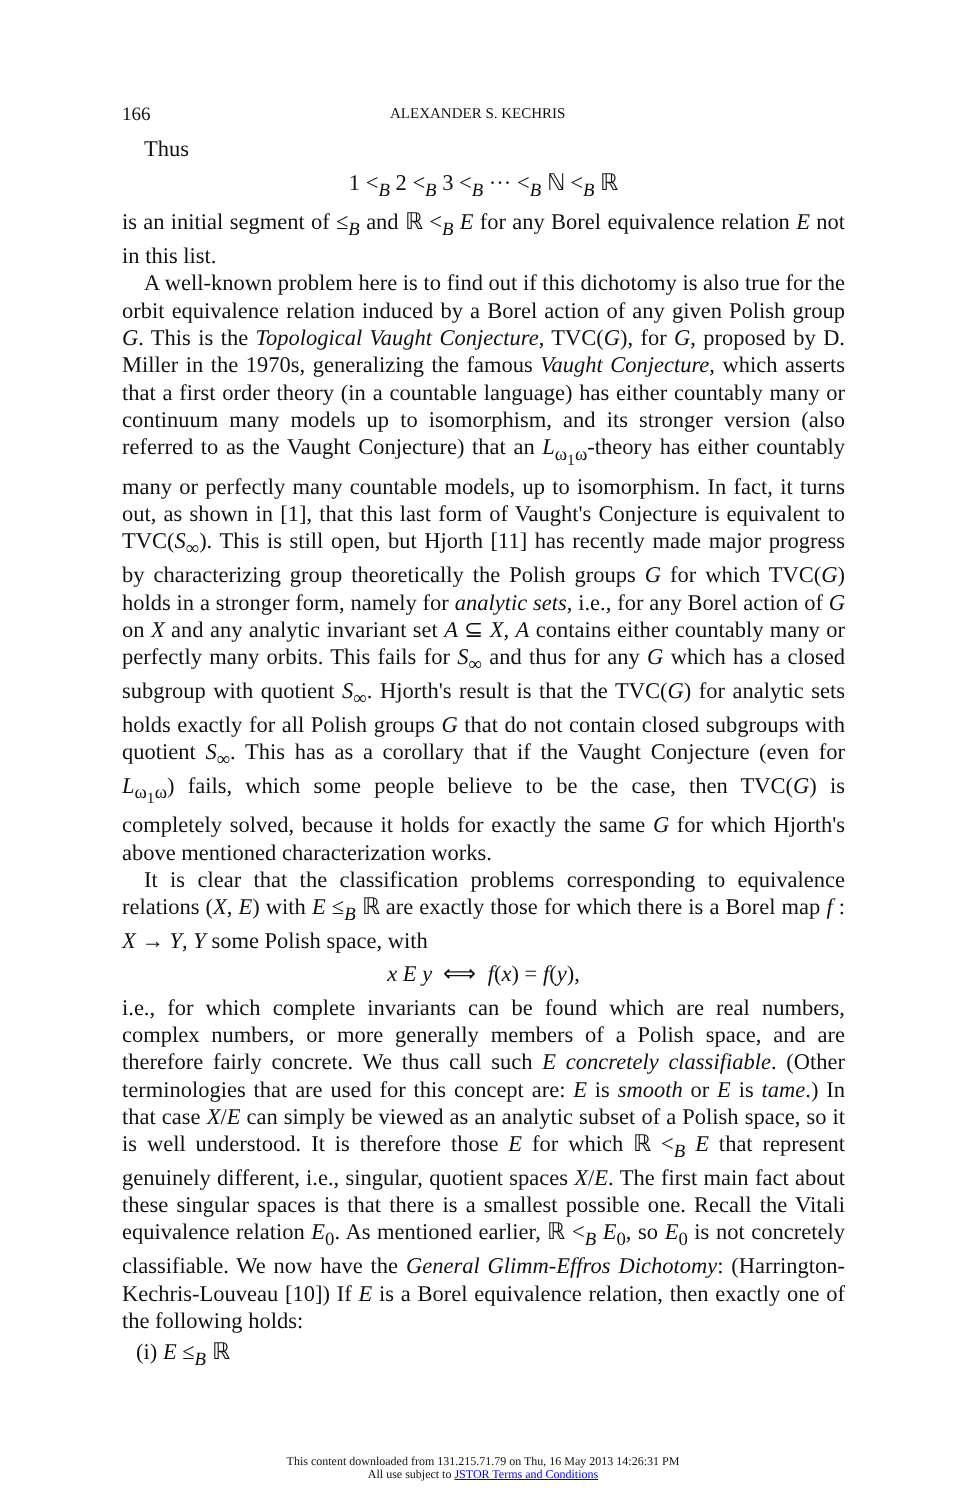166 ALEXANDER S. KECHRIS
Thus
1 <<sub>B</sub> 2 <<sub>B</sub> 3 <<sub>B</sub> ··· <<sub>B</sub> ℕ <<sub>B</sub> ℝ
is an initial segment of ≤<sub>B</sub> and ℝ <<sub>B</sub> E for any Borel equivalence relation E not in this list.
A well-known problem here is to find out if this dichotomy is also true for the orbit equivalence relation induced by a Borel action of any given Polish group G. This is the Topological Vaught Conjecture, TVC(G), for G, proposed by D. Miller in the 1970s, generalizing the famous Vaught Conjecture, which asserts that a first order theory (in a countable language) has either countably many or continuum many models up to isomorphism, and its stronger version (also referred to as the Vaught Conjecture) that an L<sub>ω<sub>1</sub>ω</sub>-theory has either countably many or perfectly many countable models, up to isomorphism. In fact, it turns out, as shown in [1], that this last form of Vaught's Conjecture is equivalent to TVC(S<sub>∞</sub>). This is still open, but Hjorth [11] has recently made major progress by characterizing group theoretically the Polish groups G for which TVC(G) holds in a stronger form, namely for analytic sets, i.e., for any Borel action of G on X and any analytic invariant set A ⊆ X, A contains either countably many or perfectly many orbits. This fails for S<sub>∞</sub> and thus for any G which has a closed subgroup with quotient S<sub>∞</sub>. Hjorth's result is that the TVC(G) for analytic sets holds exactly for all Polish groups G that do not contain closed subgroups with quotient S<sub>∞</sub>. This has as a corollary that if the Vaught Conjecture (even for L<sub>ω<sub>1</sub>ω</sub>) fails, which some people believe to be the case, then TVC(G) is completely solved, because it holds for exactly the same G for which Hjorth's above mentioned characterization works.
It is clear that the classification problems corresponding to equivalence relations (X, E) with E ≤<sub>B</sub> ℝ are exactly those for which there is a Borel map f : X → Y, Y some Polish space, with
x E y ⟺ f(x) = f(y),
i.e., for which complete invariants can be found which are real numbers, complex numbers, or more generally members of a Polish space, and are therefore fairly concrete. We thus call such E concretely classifiable. (Other terminologies that are used for this concept are: E is smooth or E is tame.) In that case X/E can simply be viewed as an analytic subset of a Polish space, so it is well understood. It is therefore those E for which ℝ <<sub>B</sub> E that represent genuinely different, i.e., singular, quotient spaces X/E. The first main fact about these singular spaces is that there is a smallest possible one. Recall the Vitali equivalence relation E<sub>0</sub>. As mentioned earlier, ℝ <<sub>B</sub> E<sub>0</sub>, so E<sub>0</sub> is not concretely classifiable. We now have the General Glimm-Effros Dichotomy: (Harrington-Kechris-Louveau [10]) If E is a Borel equivalence relation, then exactly one of the following holds:
(i) E ≤<sub>B</sub> ℝ
This content downloaded from 131.215.71.79 on Thu, 16 May 2013 14:26:31 PM
All use subject to JSTOR Terms and Conditions